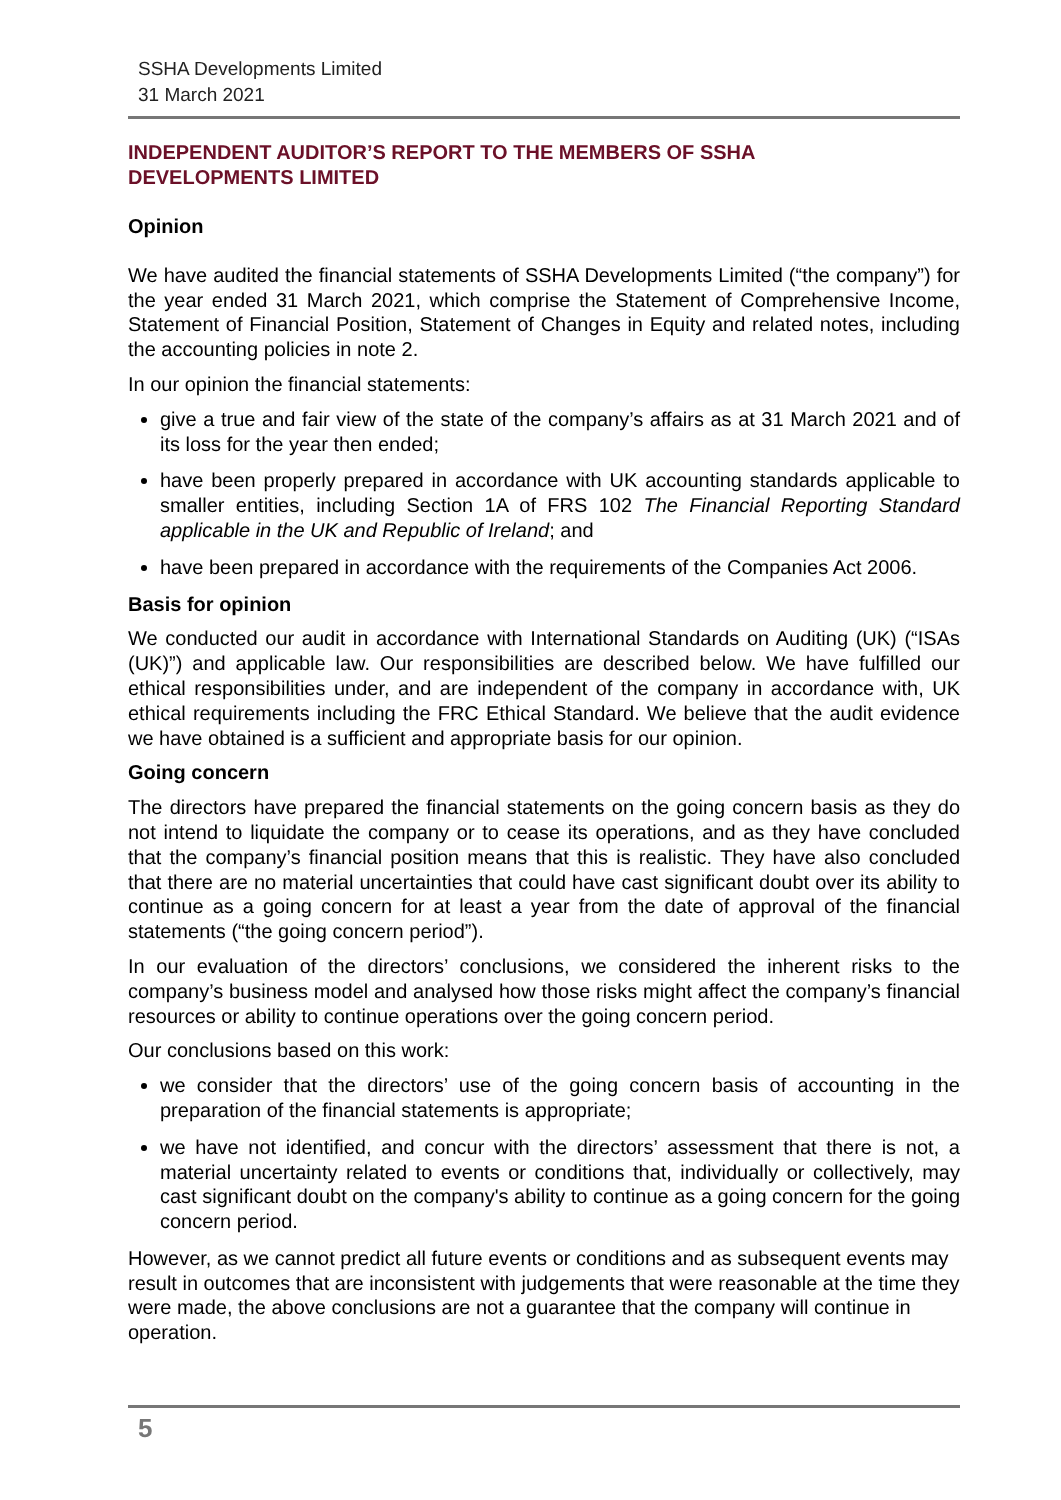SSHA Developments Limited
31 March 2021
INDEPENDENT AUDITOR’S REPORT TO THE MEMBERS OF SSHA
DEVELOPMENTS LIMITED
Opinion
We have audited the financial statements of SSHA Developments Limited (“the company”) for the year ended 31 March 2021, which comprise the Statement of Comprehensive Income, Statement of Financial Position, Statement of Changes in Equity and related notes, including the accounting policies in note 2.
In our opinion the financial statements:
give a true and fair view of the state of the company’s affairs as at 31 March 2021 and of its loss for the year then ended;
have been properly prepared in accordance with UK accounting standards applicable to smaller entities, including Section 1A of FRS 102 The Financial Reporting Standard applicable in the UK and Republic of Ireland; and
have been prepared in accordance with the requirements of the Companies Act 2006.
Basis for opinion
We conducted our audit in accordance with International Standards on Auditing (UK) (“ISAs (UK)”) and applicable law. Our responsibilities are described below. We have fulfilled our ethical responsibilities under, and are independent of the company in accordance with, UK ethical requirements including the FRC Ethical Standard. We believe that the audit evidence we have obtained is a sufficient and appropriate basis for our opinion.
Going concern
The directors have prepared the financial statements on the going concern basis as they do not intend to liquidate the company or to cease its operations, and as they have concluded that the company’s financial position means that this is realistic. They have also concluded that there are no material uncertainties that could have cast significant doubt over its ability to continue as a going concern for at least a year from the date of approval of the financial statements (“the going concern period”).
In our evaluation of the directors’ conclusions, we considered the inherent risks to the company’s business model and analysed how those risks might affect the company’s financial resources or ability to continue operations over the going concern period.
Our conclusions based on this work:
we consider that the directors’ use of the going concern basis of accounting in the preparation of the financial statements is appropriate;
we have not identified, and concur with the directors’ assessment that there is not, a material uncertainty related to events or conditions that, individually or collectively, may cast significant doubt on the company's ability to continue as a going concern for the going concern period.
However, as we cannot predict all future events or conditions and as subsequent events may result in outcomes that are inconsistent with judgements that were reasonable at the time they were made, the above conclusions are not a guarantee that the company will continue in operation.
5